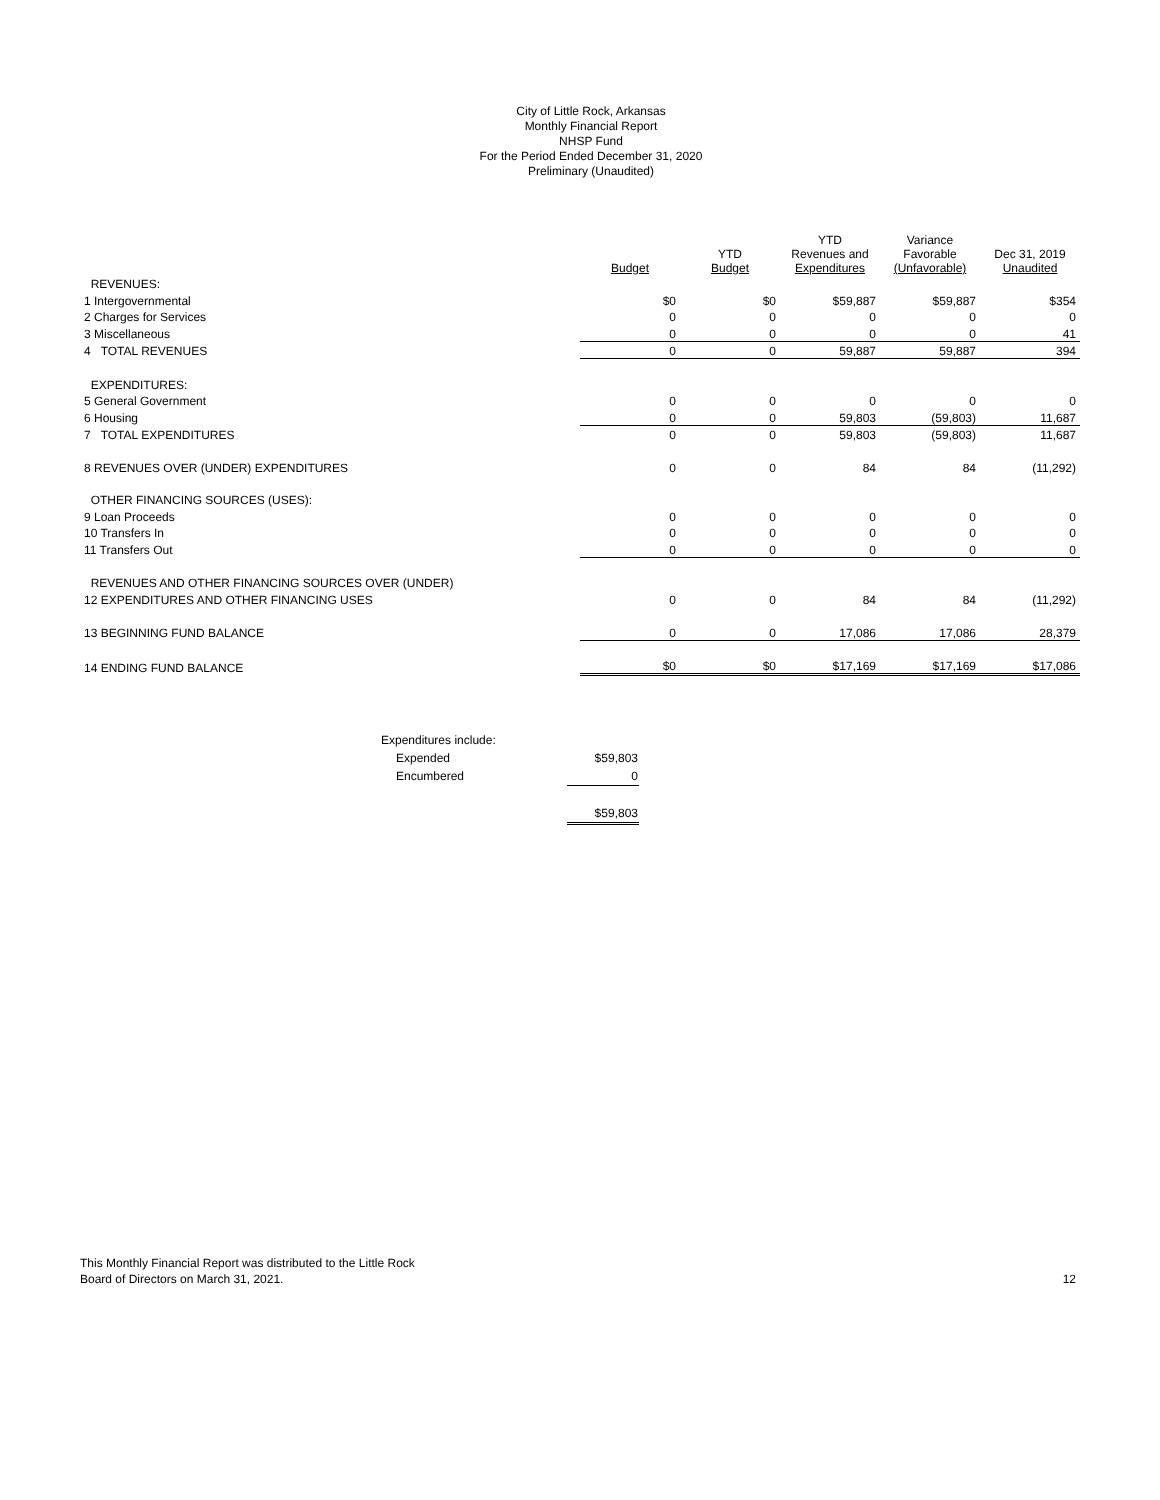City of Little Rock, Arkansas
Monthly Financial Report
NHSP Fund
For the Period Ended December 31, 2020
Preliminary (Unaudited)
| | Budget | YTD Budget | YTD Revenues and Expenditures | Variance Favorable (Unfavorable) | Dec 31, 2019 Unaudited |
| --- | --- | --- | --- | --- | --- |
| REVENUES: | | | | | |
| 1 Intergovernmental | $0 | $0 | $59,887 | $59,887 | $354 |
| 2 Charges for Services | 0 | 0 | 0 | 0 | 0 |
| 3 Miscellaneous | 0 | 0 | 0 | 0 | 41 |
| 4 TOTAL REVENUES | 0 | 0 | 59,887 | 59,887 | 394 |
| EXPENDITURES: | | | | | |
| 5 General Government | 0 | 0 | 0 | 0 | 0 |
| 6 Housing | 0 | 0 | 59,803 | (59,803) | 11,687 |
| 7 TOTAL EXPENDITURES | 0 | 0 | 59,803 | (59,803) | 11,687 |
| 8 REVENUES OVER (UNDER) EXPENDITURES | 0 | 0 | 84 | 84 | (11,292) |
| OTHER FINANCING SOURCES (USES): | | | | | |
| 9 Loan Proceeds | 0 | 0 | 0 | 0 | 0 |
| 10 Transfers In | 0 | 0 | 0 | 0 | 0 |
| 11 Transfers Out | 0 | 0 | 0 | 0 | 0 |
| REVENUES AND OTHER FINANCING SOURCES OVER (UNDER) | | | | | |
| 12 EXPENDITURES AND OTHER FINANCING USES | 0 | 0 | 84 | 84 | (11,292) |
| 13 BEGINNING FUND BALANCE | 0 | 0 | 17,086 | 17,086 | 28,379 |
| 14 ENDING FUND BALANCE | $0 | $0 | $17,169 | $17,169 | $17,086 |
| Expenditures include: | |
| Expended | $59,803 |
| Encumbered | 0 |
| | $59,803 |
This Monthly Financial Report was distributed to the Little Rock
Board of Directors on March 31, 2021.
12